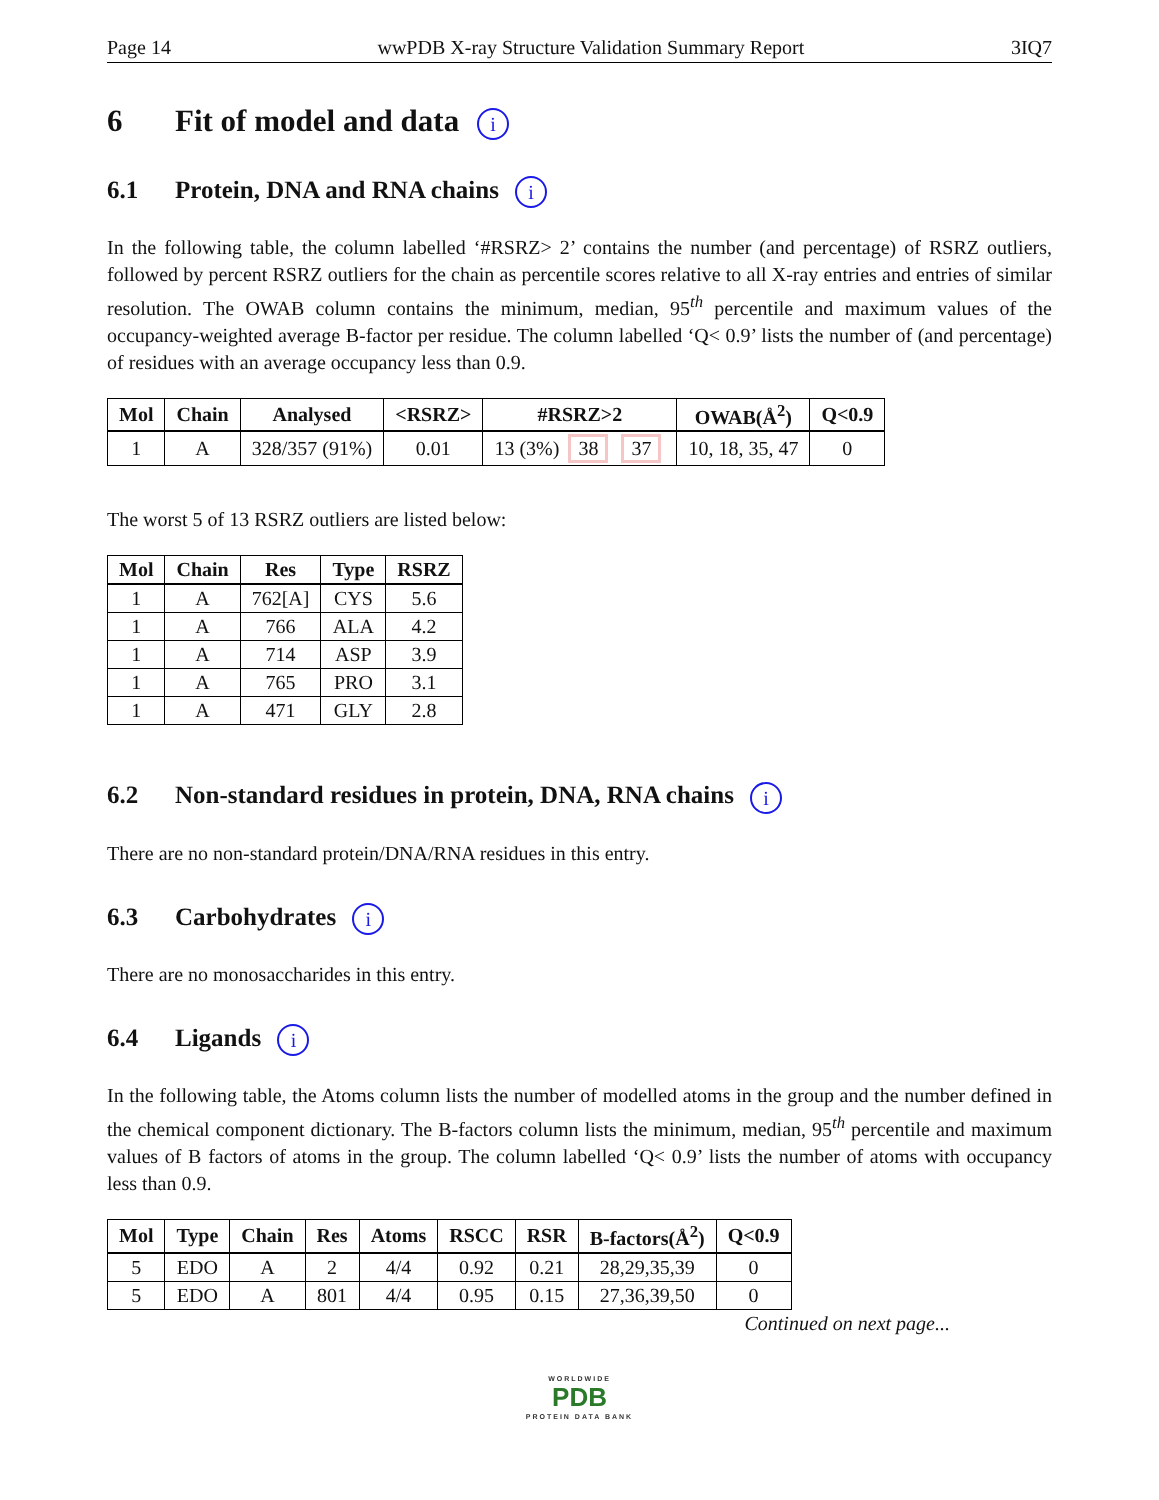Page 14 wwPDB X-ray Structure Validation Summary Report 3IQ7
6 Fit of model and data i
6.1 Protein, DNA and RNA chains i
In the following table, the column labelled ‘#RSRZ> 2’ contains the number (and percentage) of RSRZ outliers, followed by percent RSRZ outliers for the chain as percentile scores relative to all X-ray entries and entries of similar resolution. The OWAB column contains the minimum, median, 95<sup>th</sup> percentile and maximum values of the occupancy-weighted average B-factor per residue. The column labelled ‘Q< 0.9’ lists the number of (and percentage) of residues with an average occupancy less than 0.9.
| Mol | Chain | Analysed | <RSRZ> | #RSRZ>2 | OWAB(Å<sup>2</sup>) | Q<0.9 |
| --- | --- | --- | --- | --- | --- | --- |
| 1 | A | 328/357 (91%) | 0.01 | 13 (3%) 38 37 | 10, 18, 35, 47 | 0 |
The worst 5 of 13 RSRZ outliers are listed below:
| Mol | Chain | Res | Type | RSRZ |
| --- | --- | --- | --- | --- |
| 1 | A | 762[A] | CYS | 5.6 |
| 1 | A | 766 | ALA | 4.2 |
| 1 | A | 714 | ASP | 3.9 |
| 1 | A | 765 | PRO | 3.1 |
| 1 | A | 471 | GLY | 2.8 |
6.2 Non-standard residues in protein, DNA, RNA chains i
There are no non-standard protein/DNA/RNA residues in this entry.
6.3 Carbohydrates i
There are no monosaccharides in this entry.
6.4 Ligands i
In the following table, the Atoms column lists the number of modelled atoms in the group and the number defined in the chemical component dictionary. The B-factors column lists the minimum, median, 95<sup>th</sup> percentile and maximum values of B factors of atoms in the group. The column labelled ‘Q< 0.9’ lists the number of atoms with occupancy less than 0.9.
| Mol | Type | Chain | Res | Atoms | RSCC | RSR | B-factors(Å<sup>2</sup>) | Q<0.9 |
| --- | --- | --- | --- | --- | --- | --- | --- | --- |
| 5 | EDO | A | 2 | 4/4 | 0.92 | 0.21 | 28,29,35,39 | 0 |
| 5 | EDO | A | 801 | 4/4 | 0.95 | 0.15 | 27,36,39,50 | 0 |
Continued on next page...
WORLDWIDE
PDB
PROTEIN DATA BANK